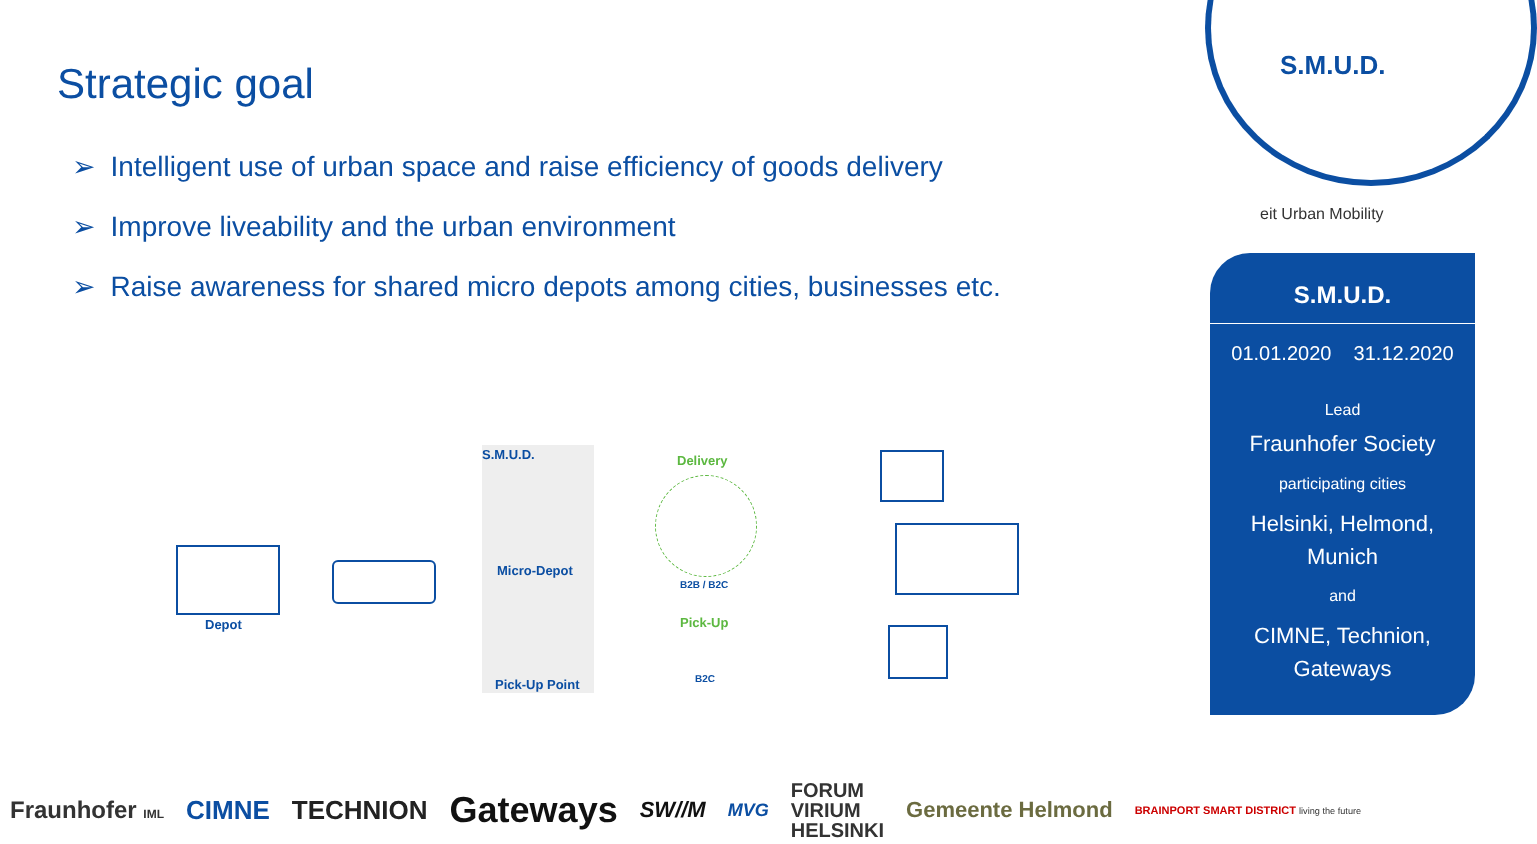Strategic goal
➢ Intelligent use of urban space and raise efficiency of goods delivery
➢ Improve liveability and the urban environment
➢ Raise awareness for shared micro depots among cities, businesses etc.
S.M.U.D.
eit Urban Mobility
S.M.U.D.
Depot
Micro-Depot
Pick-Up Point
Delivery
B2B / B2C
Pick-Up
B2C
S.M.U.D.
01.01.2020 31.12.2020
Lead
Fraunhofer Society
participating cities
Helsinki, Helmond,
Munich
and
CIMNE, Technion,
Gateways
Fraunhofer IML CIMNE TECHNION Gateways SW//M MVG FORUM
VIRIUM
HELSINKI Gemeente Helmond BRAINPORT SMART DISTRICT living the future